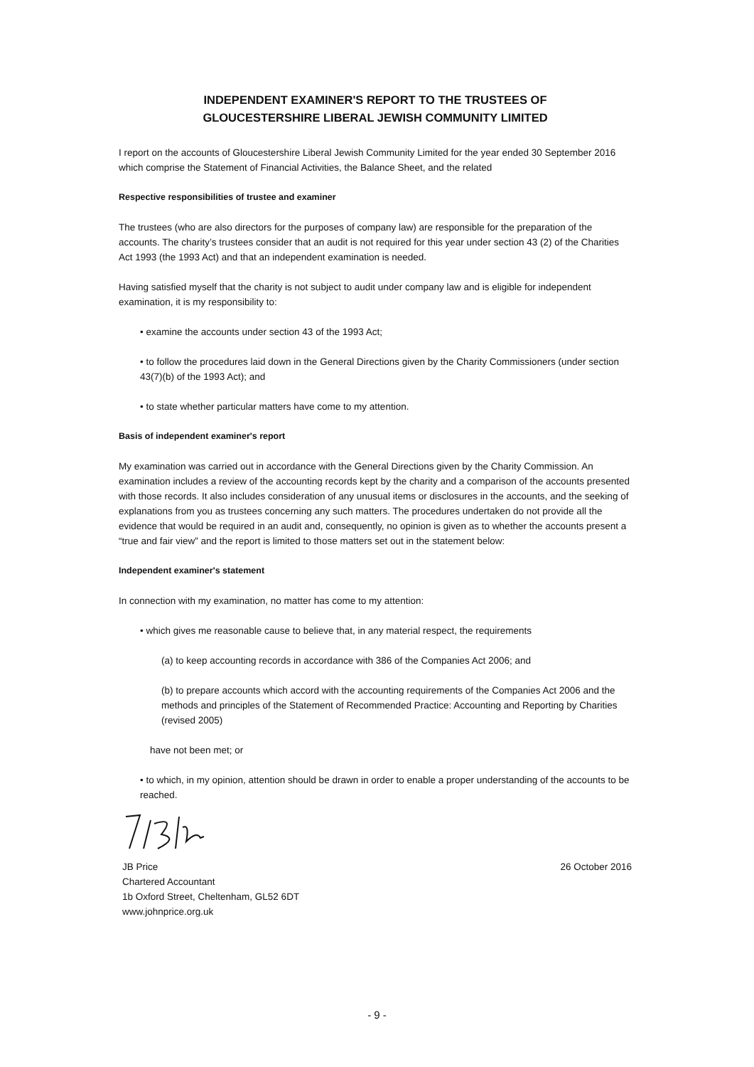INDEPENDENT EXAMINER'S REPORT TO THE TRUSTEES OF
GLOUCESTERSHIRE LIBERAL JEWISH COMMUNITY LIMITED
I report on the accounts of Gloucestershire Liberal Jewish Community Limited for the year ended 30 September 2016 which comprise the Statement of Financial Activities, the Balance Sheet, and the related
Respective responsibilities of trustee and examiner
The trustees (who are also directors for the purposes of company law) are responsible for the preparation of the accounts. The charity’s trustees consider that an audit is not required for this year under section 43 (2) of the Charities Act 1993 (the 1993 Act) and that an independent examination is needed.
Having satisfied myself that the charity is not subject to audit under company law and is eligible for independent examination, it is my responsibility to:
• examine the accounts under section 43 of the 1993 Act;
• to follow the procedures laid down in the General Directions given by the Charity Commissioners (under section 43(7)(b) of the 1993 Act); and
• to state whether particular matters have come to my attention.
Basis of independent examiner's report
My examination was carried out in accordance with the General Directions given by the Charity Commission. An examination includes a review of the accounting records kept by the charity and a comparison of the accounts presented with those records. It also includes consideration of any unusual items or disclosures in the accounts, and the seeking of explanations from you as trustees concerning any such matters. The procedures undertaken do not provide all the evidence that would be required in an audit and, consequently, no opinion is given as to whether the accounts present a “true and fair view” and the report is limited to those matters set out in the statement below:
Independent examiner's statement
In connection with my examination, no matter has come to my attention:
• which gives me reasonable cause to believe that, in any material respect, the requirements
(a) to keep accounting records in accordance with 386 of the Companies Act 2006; and
(b) to prepare accounts which accord with the accounting requirements of the Companies Act 2006 and the methods and principles of the Statement of Recommended Practice: Accounting and Reporting by Charities (revised 2005)
have not been met; or
• to which, in my opinion, attention should be drawn in order to enable a proper understanding of the accounts to be reached.
JB Price
Chartered Accountant
1b Oxford Street, Cheltenham, GL52 6DT
www.johnprice.org.uk
26 October 2016
- 9 -